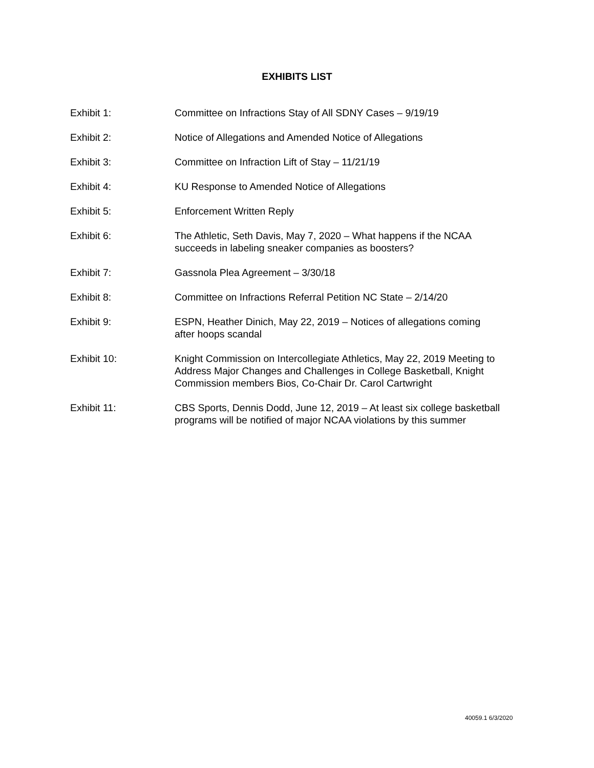EXHIBITS LIST
Exhibit 1: Committee on Infractions Stay of All SDNY Cases – 9/19/19
Exhibit 2: Notice of Allegations and Amended Notice of Allegations
Exhibit 3: Committee on Infraction Lift of Stay – 11/21/19
Exhibit 4: KU Response to Amended Notice of Allegations
Exhibit 5: Enforcement Written Reply
Exhibit 6: The Athletic, Seth Davis, May 7, 2020 – What happens if the NCAA
succeeds in labeling sneaker companies as boosters?
Exhibit 7: Gassnola Plea Agreement – 3/30/18
Exhibit 8: Committee on Infractions Referral Petition NC State – 2/14/20
Exhibit 9: ESPN, Heather Dinich, May 22, 2019 – Notices of allegations coming
after hoops scandal
Exhibit 10: Knight Commission on Intercollegiate Athletics, May 22, 2019 Meeting to
Address Major Changes and Challenges in College Basketball, Knight
Commission members Bios, Co-Chair Dr. Carol Cartwright
Exhibit 11: CBS Sports, Dennis Dodd, June 12, 2019 – At least six college basketball
programs will be notified of major NCAA violations by this summer
40059.1 6/3/2020